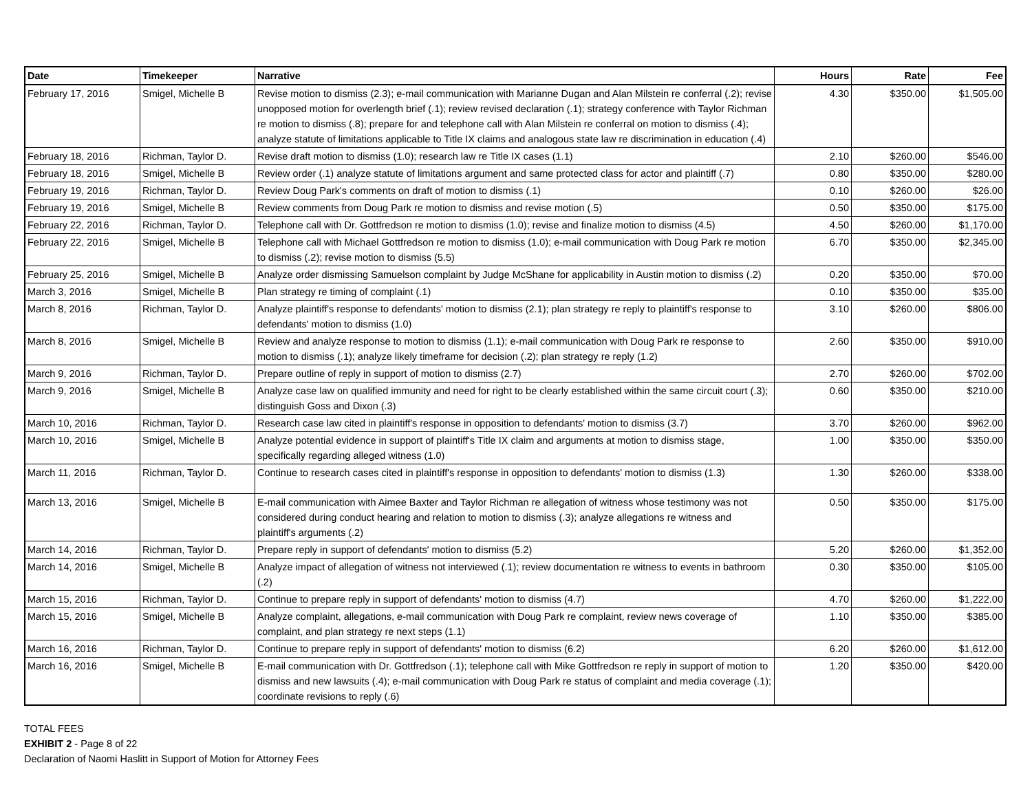| Date | Timekeeper | Narrative | Hours | Rate | Fee |
| --- | --- | --- | --- | --- | --- |
| February 17, 2016 | Smigel, Michelle B | Revise motion to dismiss (2.3); e-mail communication with Marianne Dugan and Alan Milstein re conferral (.2); revise unopposed motion for overlength brief (.1); review revised declaration (.1); strategy conference with Taylor Richman re motion to dismiss (.8); prepare for and telephone call with Alan Milstein re conferral on motion to dismiss (.4); analyze statute of limitations applicable to Title IX claims and analogous state law re discrimination in education (.4) | 4.30 | $350.00 | $1,505.00 |
| February 18, 2016 | Richman, Taylor D. | Revise draft motion to dismiss (1.0); research law re Title IX cases (1.1) | 2.10 | $260.00 | $546.00 |
| February 18, 2016 | Smigel, Michelle B | Review order (.1) analyze statute of limitations argument and same protected class for actor and plaintiff (.7) | 0.80 | $350.00 | $280.00 |
| February 19, 2016 | Richman, Taylor D. | Review Doug Park's comments on draft of motion to dismiss (.1) | 0.10 | $260.00 | $26.00 |
| February 19, 2016 | Smigel, Michelle B | Review comments from Doug Park re motion to dismiss and revise motion (.5) | 0.50 | $350.00 | $175.00 |
| February 22, 2016 | Richman, Taylor D. | Telephone call with Dr. Gottfredson re motion to dismiss (1.0); revise and finalize motion to dismiss (4.5) | 4.50 | $260.00 | $1,170.00 |
| February 22, 2016 | Smigel, Michelle B | Telephone call with Michael Gottfredson re motion to dismiss (1.0); e-mail communication with Doug Park re motion to dismiss (.2); revise motion to dismiss (5.5) | 6.70 | $350.00 | $2,345.00 |
| February 25, 2016 | Smigel, Michelle B | Analyze order dismissing Samuelson complaint by Judge McShane for applicability in Austin motion to dismiss (.2) | 0.20 | $350.00 | $70.00 |
| March 3, 2016 | Smigel, Michelle B | Plan strategy re timing of complaint (.1) | 0.10 | $350.00 | $35.00 |
| March 8, 2016 | Richman, Taylor D. | Analyze plaintiff's response to defendants' motion to dismiss (2.1); plan strategy re reply to plaintiff's response to defendants' motion to dismiss (1.0) | 3.10 | $260.00 | $806.00 |
| March 8, 2016 | Smigel, Michelle B | Review and analyze response to motion to dismiss (1.1); e-mail communication with Doug Park re response to motion to dismiss (.1); analyze likely timeframe for decision (.2); plan strategy re reply (1.2) | 2.60 | $350.00 | $910.00 |
| March 9, 2016 | Richman, Taylor D. | Prepare outline of reply in support of motion to dismiss (2.7) | 2.70 | $260.00 | $702.00 |
| March 9, 2016 | Smigel, Michelle B | Analyze case law on qualified immunity and need for right to be clearly established within the same circuit court (.3); distinguish Goss and Dixon (.3) | 0.60 | $350.00 | $210.00 |
| March 10, 2016 | Richman, Taylor D. | Research case law cited in plaintiff's response in opposition to defendants' motion to dismiss (3.7) | 3.70 | $260.00 | $962.00 |
| March 10, 2016 | Smigel, Michelle B | Analyze potential evidence in support of plaintiff's Title IX claim and arguments at motion to dismiss stage, specifically regarding alleged witness (1.0) | 1.00 | $350.00 | $350.00 |
| March 11, 2016 | Richman, Taylor D. | Continue to research cases cited in plaintiff's response in opposition to defendants' motion to dismiss (1.3) | 1.30 | $260.00 | $338.00 |
| March 13, 2016 | Smigel, Michelle B | E-mail communication with Aimee Baxter and Taylor Richman re allegation of witness whose testimony was not considered during conduct hearing and relation to motion to dismiss (.3); analyze allegations re witness and plaintiff's arguments (.2) | 0.50 | $350.00 | $175.00 |
| March 14, 2016 | Richman, Taylor D. | Prepare reply in support of defendants' motion to dismiss (5.2) | 5.20 | $260.00 | $1,352.00 |
| March 14, 2016 | Smigel, Michelle B | Analyze impact of allegation of witness not interviewed (.1); review documentation re witness to events in bathroom (.2) | 0.30 | $350.00 | $105.00 |
| March 15, 2016 | Richman, Taylor D. | Continue to prepare reply in support of defendants' motion to dismiss (4.7) | 4.70 | $260.00 | $1,222.00 |
| March 15, 2016 | Smigel, Michelle B | Analyze complaint, allegations, e-mail communication with Doug Park re complaint, review news coverage of complaint, and plan strategy re next steps (1.1) | 1.10 | $350.00 | $385.00 |
| March 16, 2016 | Richman, Taylor D. | Continue to prepare reply in support of defendants' motion to dismiss (6.2) | 6.20 | $260.00 | $1,612.00 |
| March 16, 2016 | Smigel, Michelle B | E-mail communication with Dr. Gottfredson (.1); telephone call with Mike Gottfredson re reply in support of motion to dismiss and new lawsuits (.4); e-mail communication with Doug Park re status of complaint and media coverage (.1); coordinate revisions to reply (.6) | 1.20 | $350.00 | $420.00 |
TOTAL FEES
EXHIBIT 2 - Page 8 of 22
Declaration of Naomi Haslitt in Support of Motion for Attorney Fees